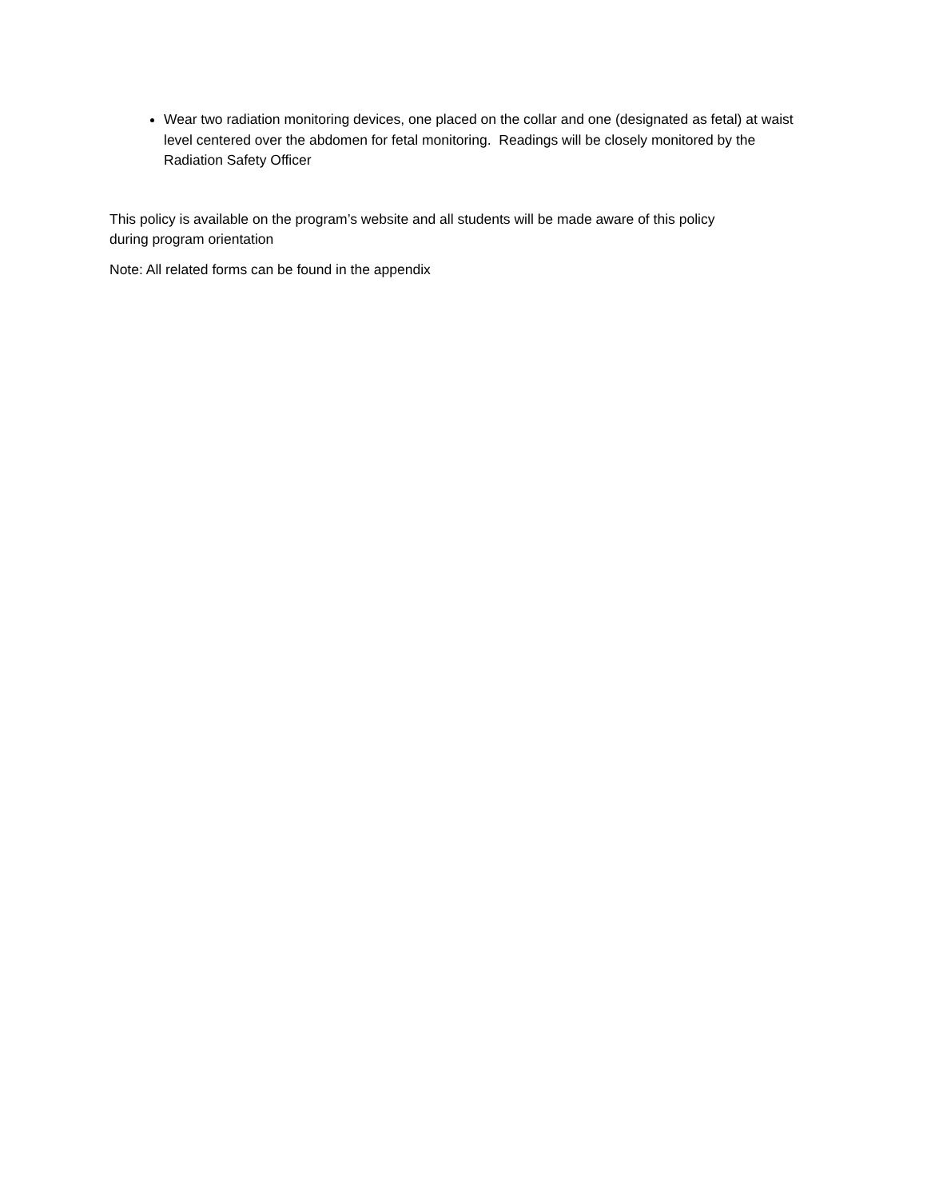Wear two radiation monitoring devices, one placed on the collar and one (designated as fetal) at waist level centered over the abdomen for fetal monitoring. Readings will be closely monitored by the Radiation Safety Officer
This policy is available on the program’s website and all students will be made aware of this policy
during program orientation
Note: All related forms can be found in the appendix